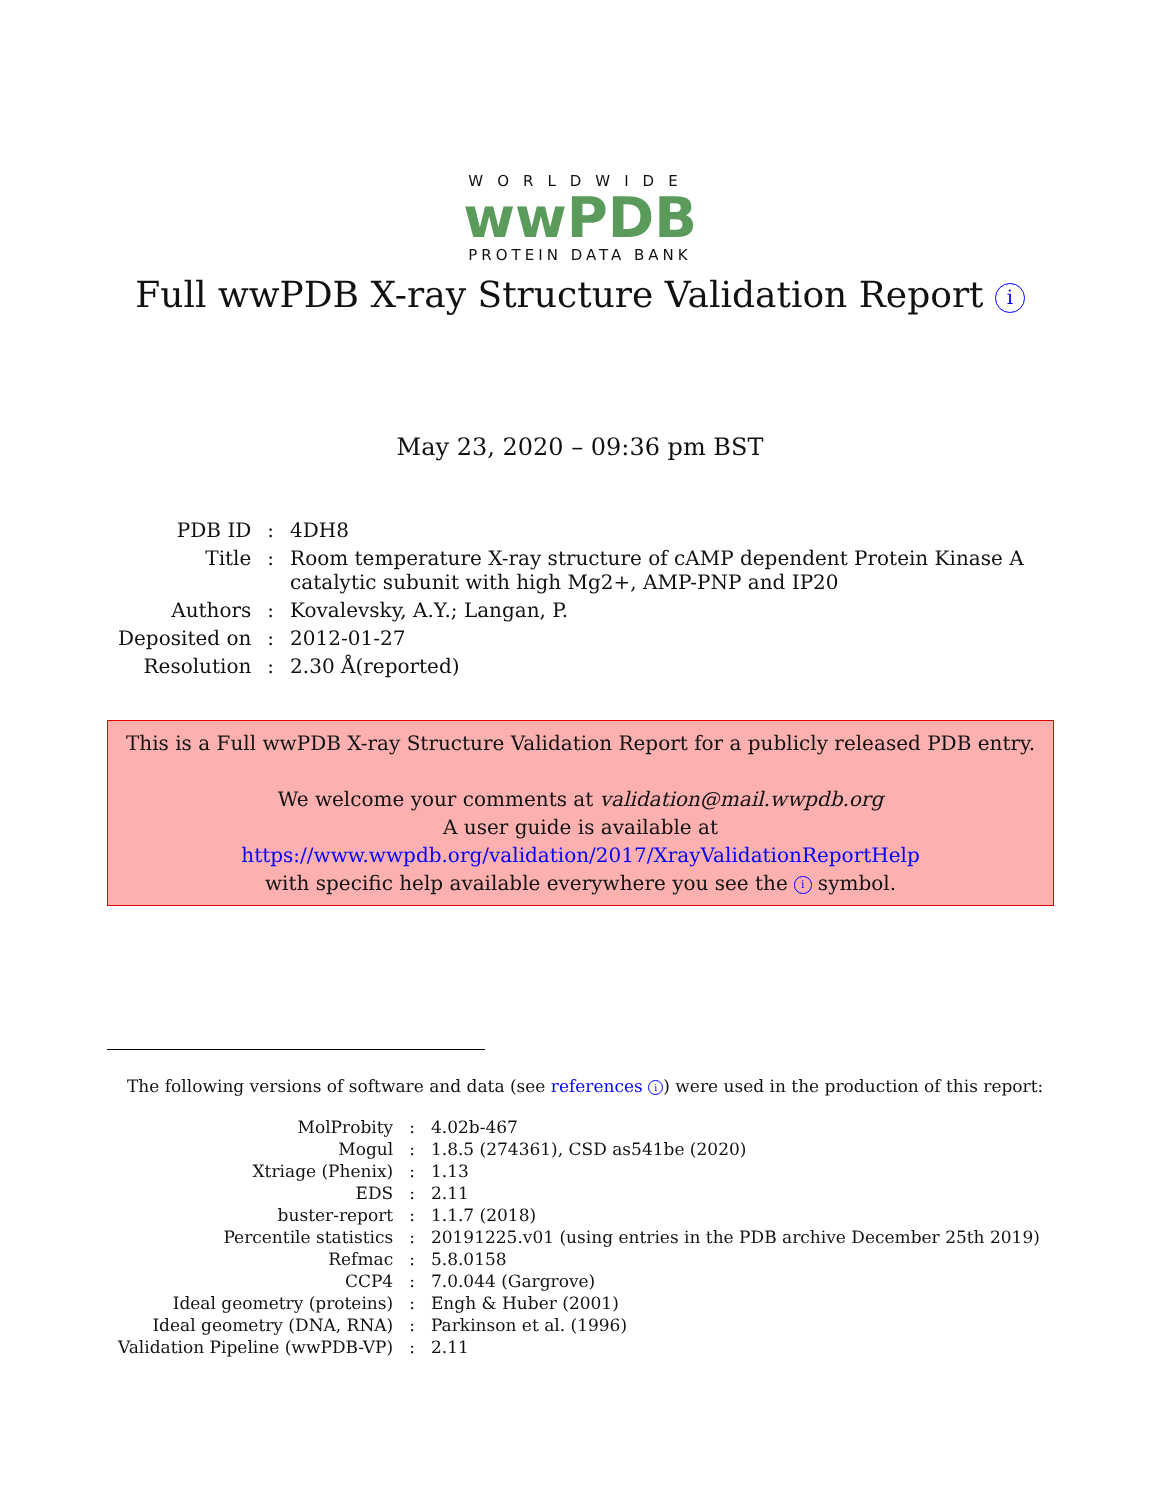WORLDWIDE
wwPDB
PROTEIN DATA BANK
Full wwPDB X-ray Structure Validation Report i
May 23, 2020 – 09:36 pm BST
| PDB ID | : | 4DH8 |
| Title | : | Room temperature X-ray structure of cAMP dependent Protein Kinase A catalytic subunit with high Mg2+, AMP-PNP and IP20 |
| Authors | : | Kovalevsky, A.Y.; Langan, P. |
| Deposited on | : | 2012-01-27 |
| Resolution | : | 2.30 Å(reported) |
This is a Full wwPDB X-ray Structure Validation Report for a publicly released PDB entry.
We welcome your comments at validation@mail.wwpdb.org
A user guide is available at
https://www.wwpdb.org/validation/2017/XrayValidationReportHelp
with specific help available everywhere you see the i symbol.
The following versions of software and data (see references i) were used in the production of this report:
| MolProbity | : | 4.02b-467 |
| Mogul | : | 1.8.5 (274361), CSD as541be (2020) |
| Xtriage (Phenix) | : | 1.13 |
| EDS | : | 2.11 |
| buster-report | : | 1.1.7 (2018) |
| Percentile statistics | : | 20191225.v01 (using entries in the PDB archive December 25th 2019) |
| Refmac | : | 5.8.0158 |
| CCP4 | : | 7.0.044 (Gargrove) |
| Ideal geometry (proteins) | : | Engh & Huber (2001) |
| Ideal geometry (DNA, RNA) | : | Parkinson et al. (1996) |
| Validation Pipeline (wwPDB-VP) | : | 2.11 |